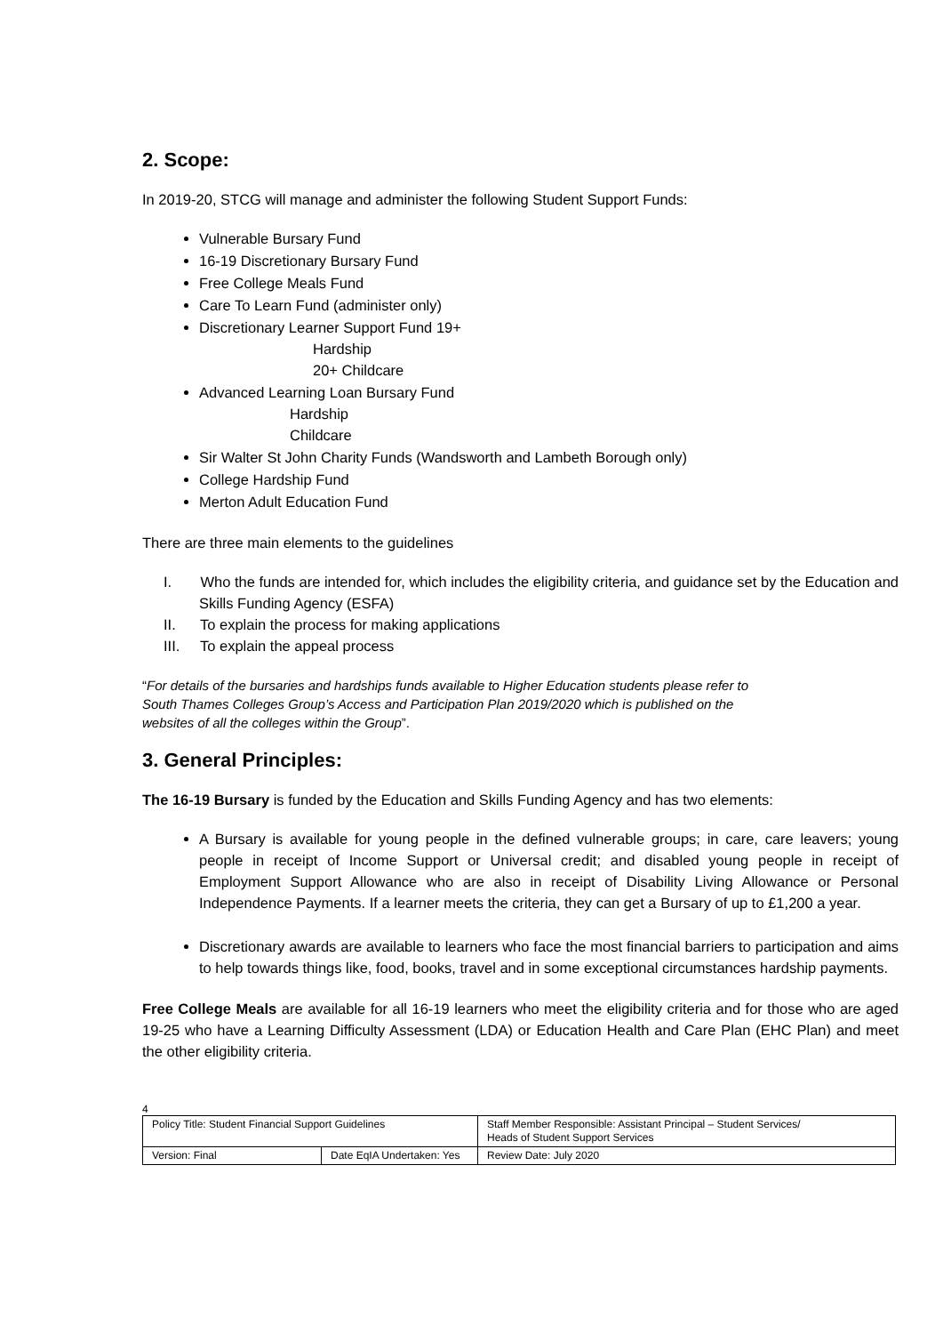2. Scope:
In 2019-20, STCG will manage and administer the following Student Support Funds:
Vulnerable Bursary Fund
16-19 Discretionary Bursary Fund
Free College Meals Fund
Care To Learn Fund (administer only)
Discretionary Learner Support Fund 19+
Hardship
20+ Childcare
Advanced Learning Loan Bursary Fund
Hardship
Childcare
Sir Walter St John Charity Funds (Wandsworth and Lambeth Borough only)
College Hardship Fund
Merton Adult Education Fund
There are three main elements to the guidelines
I. Who the funds are intended for, which includes the eligibility criteria, and guidance set by the Education and Skills Funding Agency (ESFA)
II. To explain the process for making applications
III. To explain the appeal process
“For details of the bursaries and hardships funds available to Higher Education students please refer to
South Thames Colleges Group’s Access and Participation Plan 2019/2020 which is published on the
websites of all the colleges within the Group”.
3. General Principles:
The 16-19 Bursary is funded by the Education and Skills Funding Agency and has two elements:
A Bursary is available for young people in the defined vulnerable groups; in care, care leavers; young people in receipt of Income Support or Universal credit; and disabled young people in receipt of Employment Support Allowance who are also in receipt of Disability Living Allowance or Personal Independence Payments. If a learner meets the criteria, they can get a Bursary of up to £1,200 a year.
Discretionary awards are available to learners who face the most financial barriers to participation and aims to help towards things like, food, books, travel and in some exceptional circumstances hardship payments.
Free College Meals are available for all 16-19 learners who meet the eligibility criteria and for those who are aged 19-25 who have a Learning Difficulty Assessment (LDA) or Education Health and Care Plan (EHC Plan) and meet the other eligibility criteria.
4
| Policy Title: Student Financial Support Guidelines | | Staff Member Responsible: Assistant Principal – Student Services/ Heads of Student Support Services |
| Version: Final | Date EqIA Undertaken: Yes | Review Date: July 2020 |